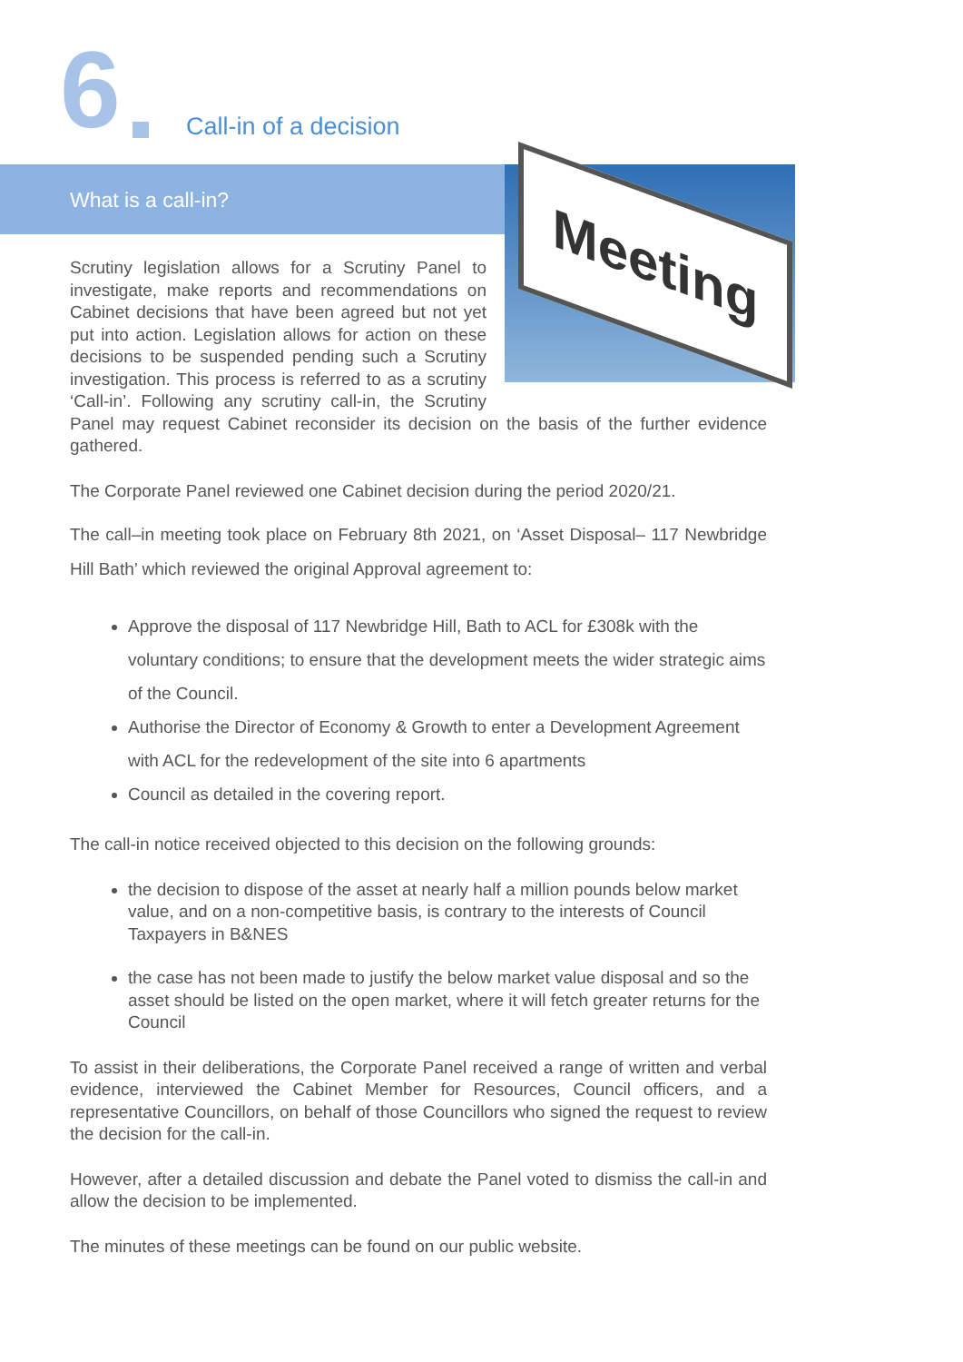6 Call-in of a decision
What is a call-in?
Meeting
Scrutiny legislation allows for a Scrutiny Panel to investigate, make reports and recommendations on Cabinet decisions that have been agreed but not yet put into action. Legislation allows for action on these decisions to be suspended pending such a Scrutiny investigation. This process is referred to as a scrutiny ‘Call-in’. Following any scrutiny call-in, the Scrutiny Panel may request Cabinet reconsider its decision on the basis of the further evidence gathered.
The Corporate Panel reviewed one Cabinet decision during the period 2020/21.
The call–in meeting took place on February 8th 2021, on ‘Asset Disposal– 117 Newbridge Hill Bath’ which reviewed the original Approval agreement to:
Approve the disposal of 117 Newbridge Hill, Bath to ACL for £308k with the voluntary conditions; to ensure that the development meets the wider strategic aims of the Council.
Authorise the Director of Economy & Growth to enter a Development Agreement with ACL for the redevelopment of the site into 6 apartments
Council as detailed in the covering report.
The call-in notice received objected to this decision on the following grounds:
the decision to dispose of the asset at nearly half a million pounds below market value, and on a non-competitive basis, is contrary to the interests of Council Taxpayers in B&NES
the case has not been made to justify the below market value disposal and so the asset should be listed on the open market, where it will fetch greater returns for the Council
To assist in their deliberations, the Corporate Panel received a range of written and verbal evidence, interviewed the Cabinet Member for Resources, Council officers, and a representative Councillors, on behalf of those Councillors who signed the request to review the decision for the call-in.
However, after a detailed discussion and debate the Panel voted to dismiss the call-in and allow the decision to be implemented.
The minutes of these meetings can be found on our public website.